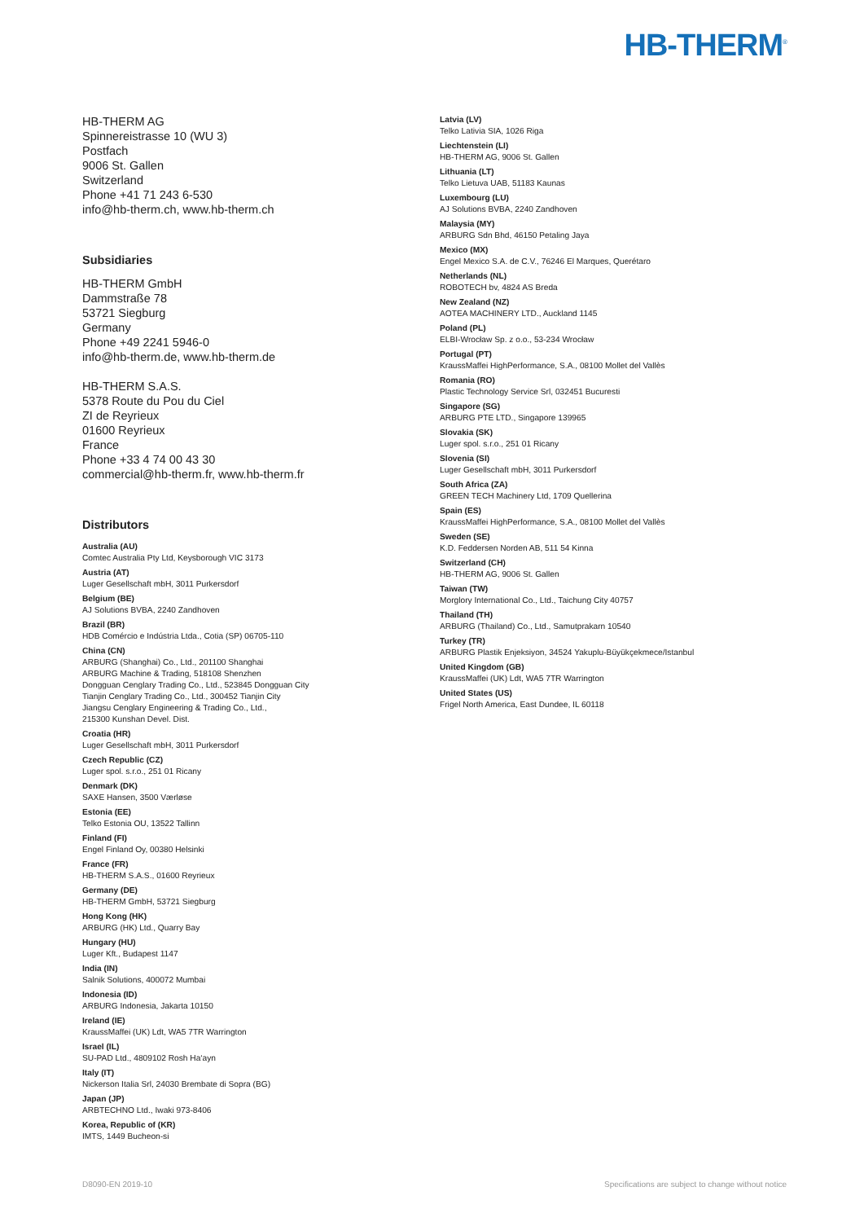HB-THERM<sup>®</sup>
HB-THERM AG
Spinnereistrasse 10 (WU 3)
Postfach
9006 St. Gallen
Switzerland
Phone +41 71 243 6-530
info@hb-therm.ch, www.hb-therm.ch
Subsidiaries
HB-THERM GmbH
Dammstraße 78
53721 Siegburg
Germany
Phone +49 2241 5946-0
info@hb-therm.de, www.hb-therm.de
HB-THERM S.A.S.
5378 Route du Pou du Ciel
ZI de Reyrieux
01600 Reyrieux
France
Phone +33 4 74 00 43 30
commercial@hb-therm.fr, www.hb-therm.fr
Distributors
Australia (AU)
Comtec Australia Pty Ltd, Keysborough VIC 3173
Austria (AT)
Luger Gesellschaft mbH, 3011 Purkersdorf
Belgium (BE)
AJ Solutions BVBA, 2240 Zandhoven
Brazil (BR)
HDB Comércio e Indústria Ltda., Cotia (SP) 06705-110
China (CN)
ARBURG (Shanghai) Co., Ltd., 201100 Shanghai
ARBURG Machine & Trading, 518108 Shenzhen
Dongguan Cenglary Trading Co., Ltd., 523845 Dongguan City
Tianjin Cenglary Trading Co., Ltd., 300452 Tianjin City
Jiangsu Cenglary Engineering & Trading Co., Ltd.,
215300 Kunshan Devel. Dist.
Croatia (HR)
Luger Gesellschaft mbH, 3011 Purkersdorf
Czech Republic (CZ)
Luger spol. s.r.o., 251 01 Ricany
Denmark (DK)
SAXE Hansen, 3500 Værløse
Estonia (EE)
Telko Estonia OU, 13522 Tallinn
Finland (FI)
Engel Finland Oy, 00380 Helsinki
France (FR)
HB-THERM S.A.S., 01600 Reyrieux
Germany (DE)
HB-THERM GmbH, 53721 Siegburg
Hong Kong (HK)
ARBURG (HK) Ltd., Quarry Bay
Hungary (HU)
Luger Kft., Budapest 1147
India (IN)
Salnik Solutions, 400072 Mumbai
Indonesia (ID)
ARBURG Indonesia, Jakarta 10150
Ireland (IE)
KraussMaffei (UK) Ldt, WA5 7TR Warrington
Israel (IL)
SU-PAD Ltd., 4809102 Rosh Ha‘ayn
Italy (IT)
Nickerson Italia Srl, 24030 Brembate di Sopra (BG)
Japan (JP)
ARBTECHNO Ltd., Iwaki 973-8406
Korea, Republic of (KR)
IMTS, 1449 Bucheon-si
Latvia (LV)
Telko Lativia SIA, 1026 Riga
Liechtenstein (LI)
HB-THERM AG, 9006 St. Gallen
Lithuania (LT)
Telko Lietuva UAB, 51183 Kaunas
Luxembourg (LU)
AJ Solutions BVBA, 2240 Zandhoven
Malaysia (MY)
ARBURG Sdn Bhd, 46150 Petaling Jaya
Mexico (MX)
Engel Mexico S.A. de C.V., 76246 El Marques, Querétaro
Netherlands (NL)
ROBOTECH bv, 4824 AS Breda
New Zealand (NZ)
AOTEA MACHINERY LTD., Auckland 1145
Poland (PL)
ELBI-Wrocław Sp. z o.o., 53-234 Wrocław
Portugal (PT)
KraussMaffei HighPerformance, S.A., 08100 Mollet del Vallès
Romania (RO)
Plastic Technology Service Srl, 032451 Bucuresti
Singapore (SG)
ARBURG PTE LTD., Singapore 139965
Slovakia (SK)
Luger spol. s.r.o., 251 01 Ricany
Slovenia (SI)
Luger Gesellschaft mbH, 3011 Purkersdorf
South Africa (ZA)
GREEN TECH Machinery Ltd, 1709 Quellerina
Spain (ES)
KraussMaffei HighPerformance, S.A., 08100 Mollet del Vallès
Sweden (SE)
K.D. Feddersen Norden AB, 511 54 Kinna
Switzerland (CH)
HB-THERM AG, 9006 St. Gallen
Taiwan (TW)
Morglory International Co., Ltd., Taichung City 40757
Thailand (TH)
ARBURG (Thailand) Co., Ltd., Samutprakarn 10540
Turkey (TR)
ARBURG Plastik Enjeksiyon, 34524 Yakuplu-Büyükçekmece/Istanbul
United Kingdom (GB)
KraussMaffei (UK) Ldt, WA5 7TR Warrington
United States (US)
Frigel North America, East Dundee, IL 60118
D8090-EN 2019-10 Specifications are subject to change without notice